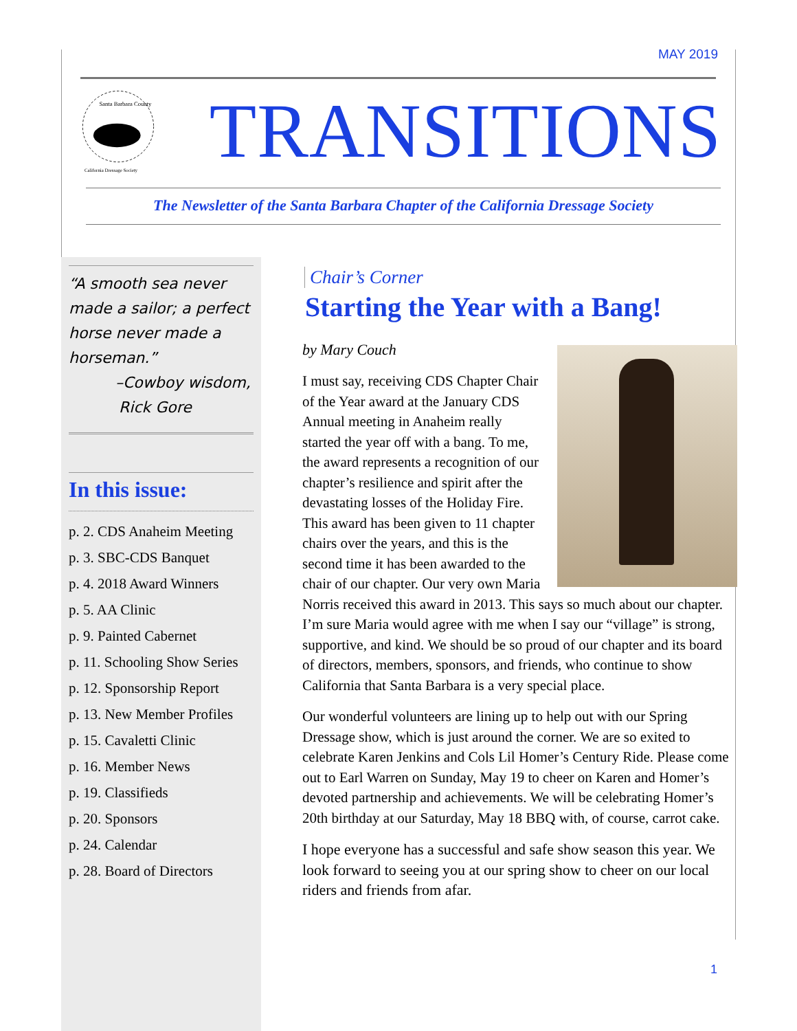MAY 2019
Santa Barbara County
California Dressage Society
TRANSITIONS
The Newsletter of the Santa Barbara Chapter of the California Dressage Society
“A smooth sea never made a sailor; a perfect horse never made a horseman.”
–Cowboy wisdom,
Rick Gore
In this issue:
p. 2. CDS Anaheim Meeting
p. 3. SBC-CDS Banquet
p. 4. 2018 Award Winners
p. 5. AA Clinic
p. 9. Painted Cabernet
p. 11. Schooling Show Series
p. 12. Sponsorship Report
p. 13. New Member Profiles
p. 15. Cavaletti Clinic
p. 16. Member News
p. 19. Classifieds
p. 20. Sponsors
p. 24. Calendar
p. 28. Board of Directors
Chair’s Corner
Starting the Year with a Bang!
by Mary Couch
I must say, receiving CDS Chapter Chair of the Year award at the January CDS Annual meeting in Anaheim really started the year off with a bang. To me, the award represents a recognition of our chapter’s resilience and spirit after the devastating losses of the Holiday Fire. This award has been given to 11 chapter chairs over the years, and this is the second time it has been awarded to the chair of our chapter. Our very own Maria Norris received this award in 2013. This says so much about our chapter. I’m sure Maria would agree with me when I say our “village” is strong, supportive, and kind. We should be so proud of our chapter and its board of directors, members, sponsors, and friends, who continue to show California that Santa Barbara is a very special place.
Our wonderful volunteers are lining up to help out with our Spring Dressage show, which is just around the corner. We are so exited to celebrate Karen Jenkins and Cols Lil Homer’s Century Ride. Please come out to Earl Warren on Sunday, May 19 to cheer on Karen and Homer’s devoted partnership and achievements. We will be celebrating Homer’s 20th birthday at our Saturday, May 18 BBQ with, of course, carrot cake.
I hope everyone has a successful and safe show season this year. We look forward to seeing you at our spring show to cheer on our local riders and friends from afar.
1